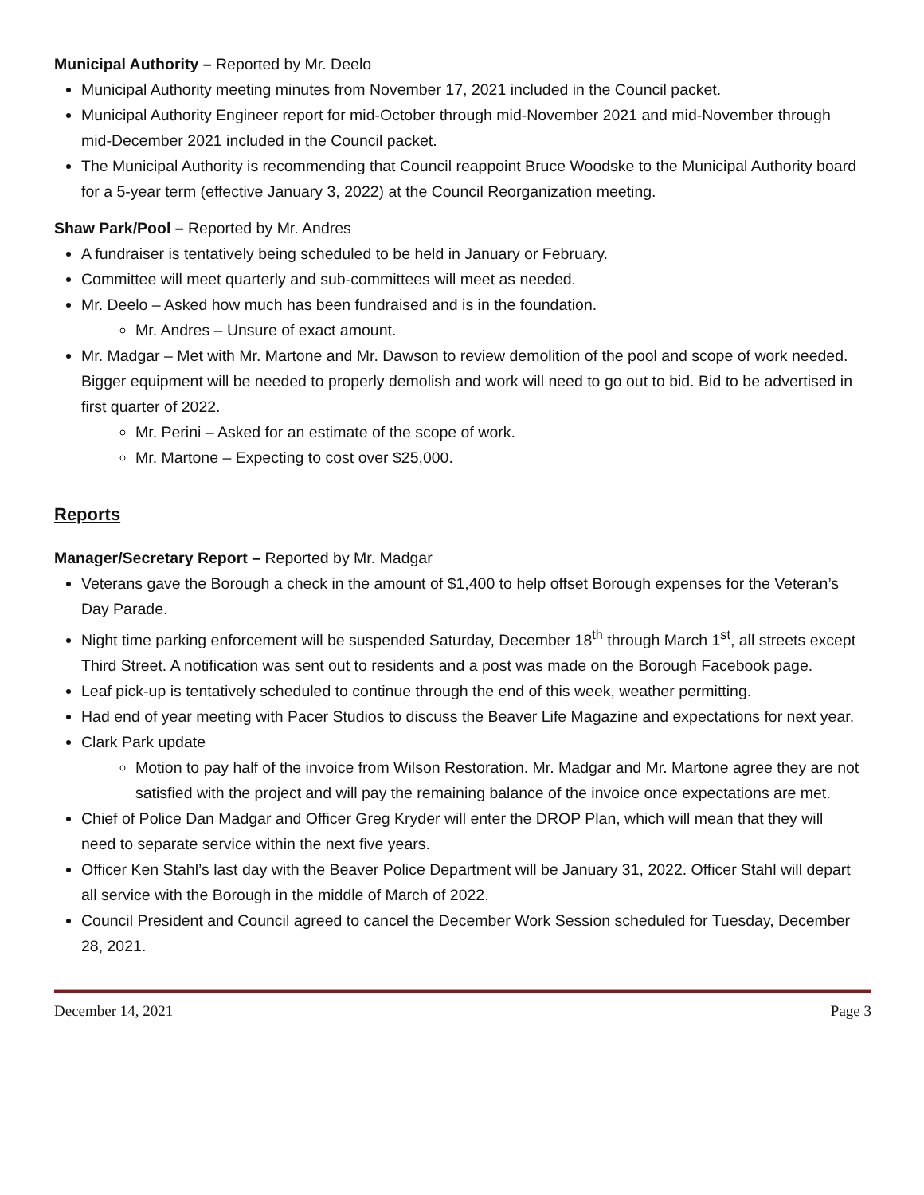Municipal Authority – Reported by Mr. Deelo
Municipal Authority meeting minutes from November 17, 2021 included in the Council packet.
Municipal Authority Engineer report for mid-October through mid-November 2021 and mid-November through mid-December 2021 included in the Council packet.
The Municipal Authority is recommending that Council reappoint Bruce Woodske to the Municipal Authority board for a 5-year term (effective January 3, 2022) at the Council Reorganization meeting.
Shaw Park/Pool – Reported by Mr. Andres
A fundraiser is tentatively being scheduled to be held in January or February.
Committee will meet quarterly and sub-committees will meet as needed.
Mr. Deelo – Asked how much has been fundraised and is in the foundation.
Mr. Andres – Unsure of exact amount.
Mr. Madgar – Met with Mr. Martone and Mr. Dawson to review demolition of the pool and scope of work needed. Bigger equipment will be needed to properly demolish and work will need to go out to bid. Bid to be advertised in first quarter of 2022.
Mr. Perini – Asked for an estimate of the scope of work.
Mr. Martone – Expecting to cost over $25,000.
Reports
Manager/Secretary Report – Reported by Mr. Madgar
Veterans gave the Borough a check in the amount of $1,400 to help offset Borough expenses for the Veteran’s Day Parade.
Night time parking enforcement will be suspended Saturday, December 18<sup>th</sup> through March 1<sup>st</sup>, all streets except Third Street. A notification was sent out to residents and a post was made on the Borough Facebook page.
Leaf pick-up is tentatively scheduled to continue through the end of this week, weather permitting.
Had end of year meeting with Pacer Studios to discuss the Beaver Life Magazine and expectations for next year.
Clark Park update
Motion to pay half of the invoice from Wilson Restoration. Mr. Madgar and Mr. Martone agree they are not satisfied with the project and will pay the remaining balance of the invoice once expectations are met.
Chief of Police Dan Madgar and Officer Greg Kryder will enter the DROP Plan, which will mean that they will need to separate service within the next five years.
Officer Ken Stahl’s last day with the Beaver Police Department will be January 31, 2022. Officer Stahl will depart all service with the Borough in the middle of March of 2022.
Council President and Council agreed to cancel the December Work Session scheduled for Tuesday, December 28, 2021.
December 14, 2021 Page 3